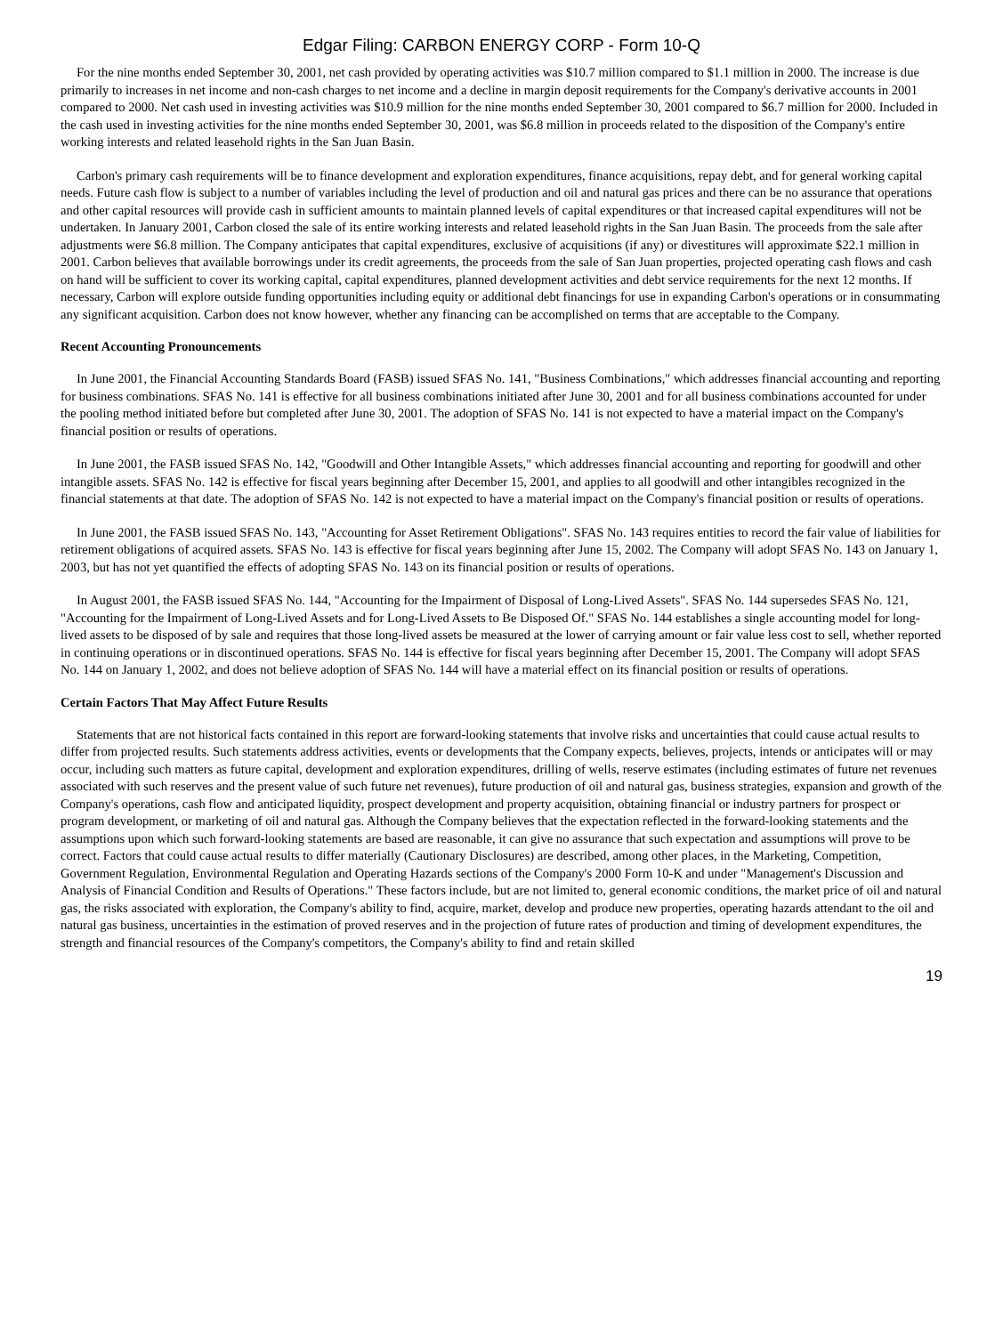Edgar Filing: CARBON ENERGY CORP - Form 10-Q
For the nine months ended September 30, 2001, net cash provided by operating activities was $10.7 million compared to $1.1 million in 2000. The increase is due primarily to increases in net income and non-cash charges to net income and a decline in margin deposit requirements for the Company's derivative accounts in 2001 compared to 2000. Net cash used in investing activities was $10.9 million for the nine months ended September 30, 2001 compared to $6.7 million for 2000. Included in the cash used in investing activities for the nine months ended September 30, 2001, was $6.8 million in proceeds related to the disposition of the Company's entire working interests and related leasehold rights in the San Juan Basin.
Carbon's primary cash requirements will be to finance development and exploration expenditures, finance acquisitions, repay debt, and for general working capital needs. Future cash flow is subject to a number of variables including the level of production and oil and natural gas prices and there can be no assurance that operations and other capital resources will provide cash in sufficient amounts to maintain planned levels of capital expenditures or that increased capital expenditures will not be undertaken. In January 2001, Carbon closed the sale of its entire working interests and related leasehold rights in the San Juan Basin. The proceeds from the sale after adjustments were $6.8 million. The Company anticipates that capital expenditures, exclusive of acquisitions (if any) or divestitures will approximate $22.1 million in 2001. Carbon believes that available borrowings under its credit agreements, the proceeds from the sale of San Juan properties, projected operating cash flows and cash on hand will be sufficient to cover its working capital, capital expenditures, planned development activities and debt service requirements for the next 12 months. If necessary, Carbon will explore outside funding opportunities including equity or additional debt financings for use in expanding Carbon's operations or in consummating any significant acquisition. Carbon does not know however, whether any financing can be accomplished on terms that are acceptable to the Company.
Recent Accounting Pronouncements
In June 2001, the Financial Accounting Standards Board (FASB) issued SFAS No. 141, "Business Combinations," which addresses financial accounting and reporting for business combinations. SFAS No. 141 is effective for all business combinations initiated after June 30, 2001 and for all business combinations accounted for under the pooling method initiated before but completed after June 30, 2001. The adoption of SFAS No. 141 is not expected to have a material impact on the Company's financial position or results of operations.
In June 2001, the FASB issued SFAS No. 142, "Goodwill and Other Intangible Assets," which addresses financial accounting and reporting for goodwill and other intangible assets. SFAS No. 142 is effective for fiscal years beginning after December 15, 2001, and applies to all goodwill and other intangibles recognized in the financial statements at that date. The adoption of SFAS No. 142 is not expected to have a material impact on the Company's financial position or results of operations.
In June 2001, the FASB issued SFAS No. 143, "Accounting for Asset Retirement Obligations". SFAS No. 143 requires entities to record the fair value of liabilities for retirement obligations of acquired assets. SFAS No. 143 is effective for fiscal years beginning after June 15, 2002. The Company will adopt SFAS No. 143 on January 1, 2003, but has not yet quantified the effects of adopting SFAS No. 143 on its financial position or results of operations.
In August 2001, the FASB issued SFAS No. 144, "Accounting for the Impairment of Disposal of Long-Lived Assets". SFAS No. 144 supersedes SFAS No. 121, "Accounting for the Impairment of Long-Lived Assets and for Long-Lived Assets to Be Disposed Of." SFAS No. 144 establishes a single accounting model for long-lived assets to be disposed of by sale and requires that those long-lived assets be measured at the lower of carrying amount or fair value less cost to sell, whether reported in continuing operations or in discontinued operations. SFAS No. 144 is effective for fiscal years beginning after December 15, 2001. The Company will adopt SFAS No. 144 on January 1, 2002, and does not believe adoption of SFAS No. 144 will have a material effect on its financial position or results of operations.
Certain Factors That May Affect Future Results
Statements that are not historical facts contained in this report are forward-looking statements that involve risks and uncertainties that could cause actual results to differ from projected results. Such statements address activities, events or developments that the Company expects, believes, projects, intends or anticipates will or may occur, including such matters as future capital, development and exploration expenditures, drilling of wells, reserve estimates (including estimates of future net revenues associated with such reserves and the present value of such future net revenues), future production of oil and natural gas, business strategies, expansion and growth of the Company's operations, cash flow and anticipated liquidity, prospect development and property acquisition, obtaining financial or industry partners for prospect or program development, or marketing of oil and natural gas. Although the Company believes that the expectation reflected in the forward-looking statements and the assumptions upon which such forward-looking statements are based are reasonable, it can give no assurance that such expectation and assumptions will prove to be correct. Factors that could cause actual results to differ materially (Cautionary Disclosures) are described, among other places, in the Marketing, Competition, Government Regulation, Environmental Regulation and Operating Hazards sections of the Company's 2000 Form 10-K and under "Management's Discussion and Analysis of Financial Condition and Results of Operations." These factors include, but are not limited to, general economic conditions, the market price of oil and natural gas, the risks associated with exploration, the Company's ability to find, acquire, market, develop and produce new properties, operating hazards attendant to the oil and natural gas business, uncertainties in the estimation of proved reserves and in the projection of future rates of production and timing of development expenditures, the strength and financial resources of the Company's competitors, the Company's ability to find and retain skilled
19